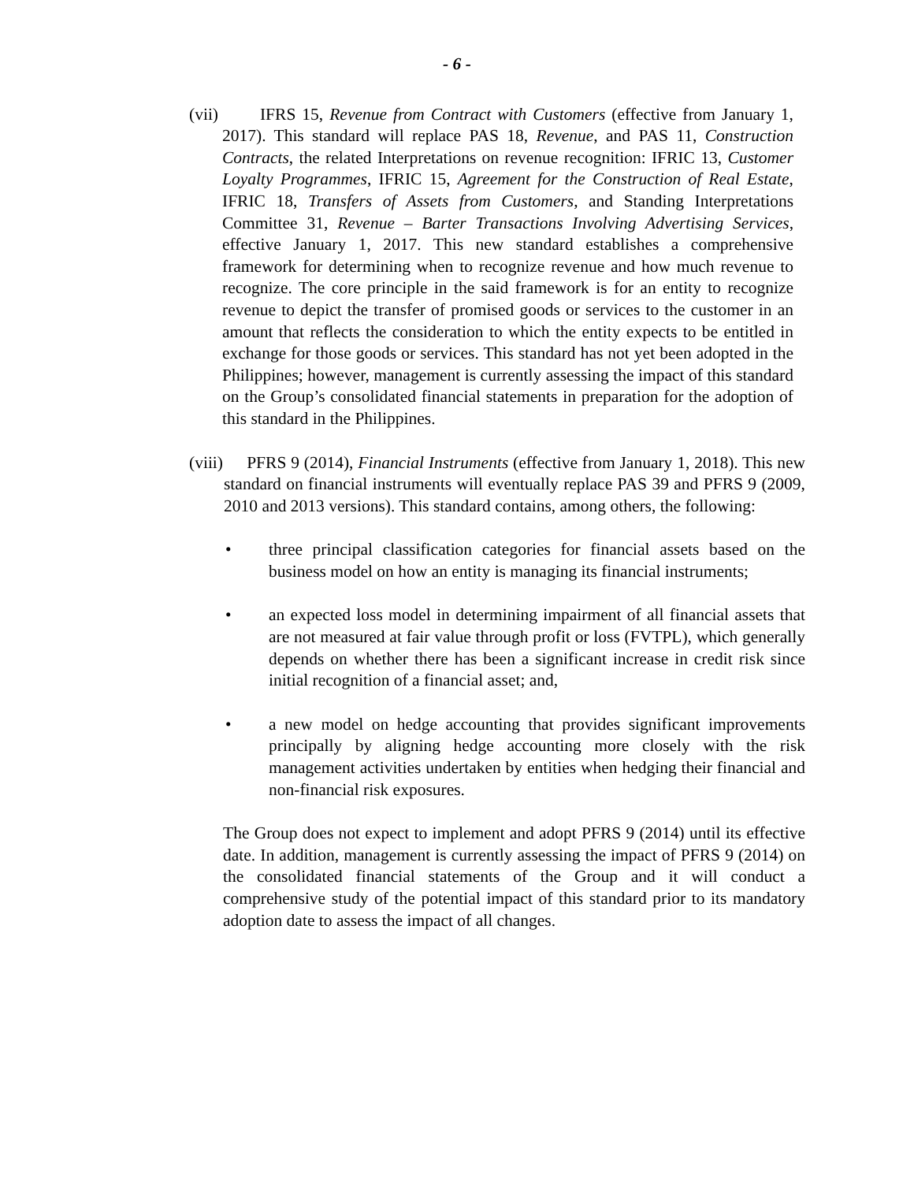- 6 -
(vii)
IFRS 15, Revenue from Contract with Customers (effective from January 1, 2017). This standard will replace PAS 18, Revenue, and PAS 11, Construction Contracts, the related Interpretations on revenue recognition: IFRIC 13, Customer Loyalty Programmes, IFRIC 15, Agreement for the Construction of Real Estate, IFRIC 18, Transfers of Assets from Customers, and Standing Interpretations Committee 31, Revenue – Barter Transactions Involving Advertising Services, effective January 1, 2017. This new standard establishes a comprehensive framework for determining when to recognize revenue and how much revenue to recognize. The core principle in the said framework is for an entity to recognize revenue to depict the transfer of promised goods or services to the customer in an amount that reflects the consideration to which the entity expects to be entitled in exchange for those goods or services. This standard has not yet been adopted in the Philippines; however, management is currently assessing the impact of this standard on the Group’s consolidated financial statements in preparation for the adoption of this standard in the Philippines.
(viii)
PFRS 9 (2014), Financial Instruments (effective from January 1, 2018). This new standard on financial instruments will eventually replace PAS 39 and PFRS 9 (2009, 2010 and 2013 versions). This standard contains, among others, the following:
• three principal classification categories for financial assets based on the business model on how an entity is managing its financial instruments;
• an expected loss model in determining impairment of all financial assets that are not measured at fair value through profit or loss (FVTPL), which generally depends on whether there has been a significant increase in credit risk since initial recognition of a financial asset; and,
• a new model on hedge accounting that provides significant improvements principally by aligning hedge accounting more closely with the risk management activities undertaken by entities when hedging their financial and non-financial risk exposures.
The Group does not expect to implement and adopt PFRS 9 (2014) until its effective date. In addition, management is currently assessing the impact of PFRS 9 (2014) on the consolidated financial statements of the Group and it will conduct a comprehensive study of the potential impact of this standard prior to its mandatory adoption date to assess the impact of all changes.